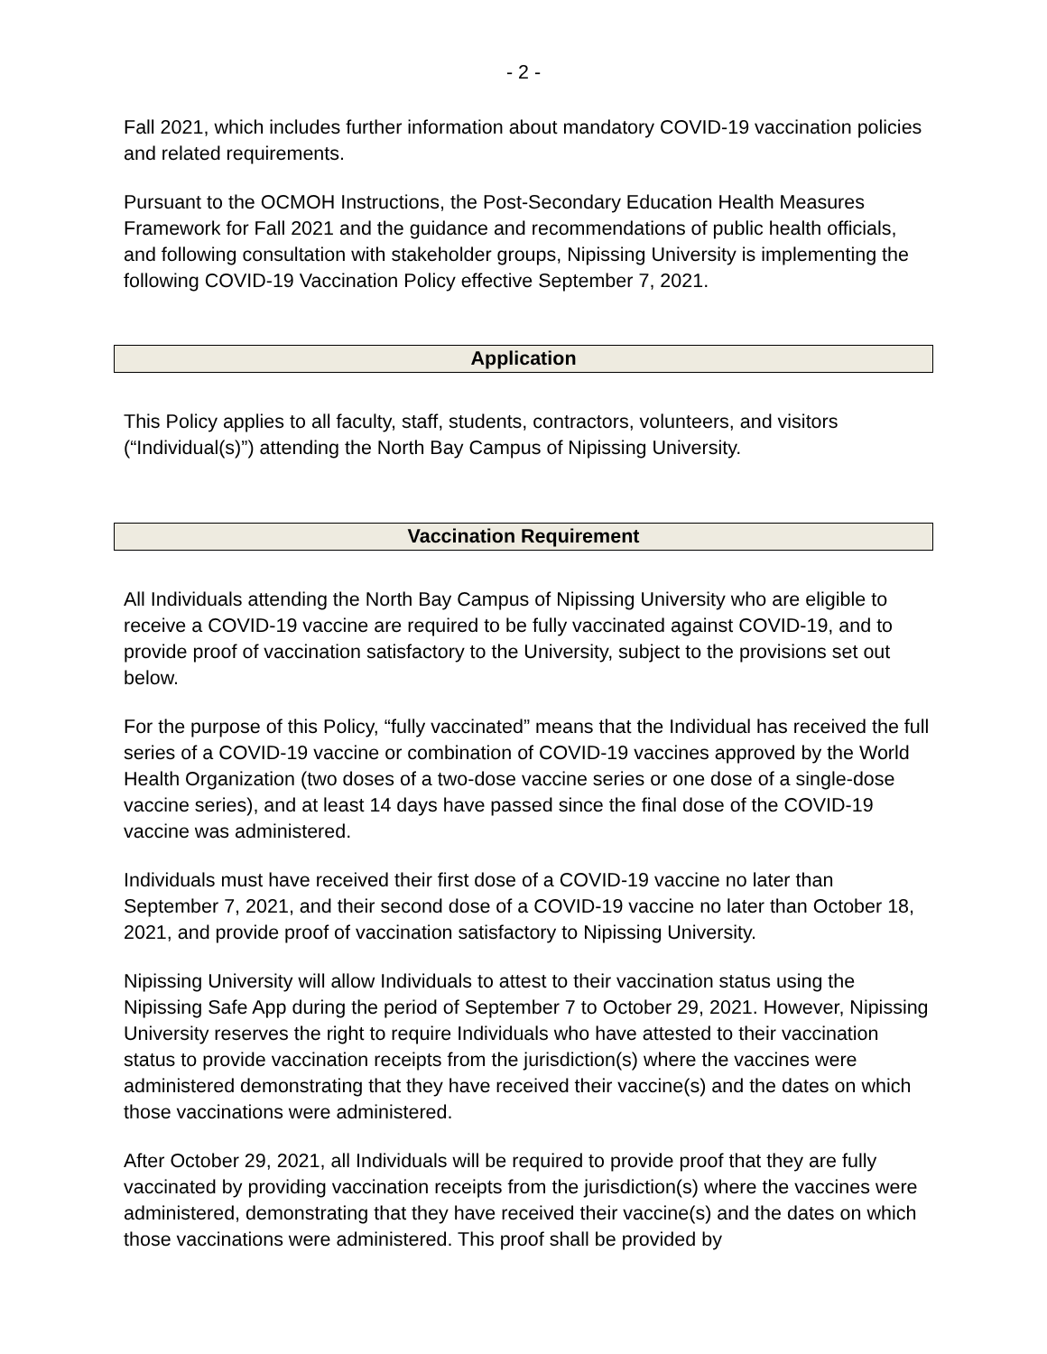- 2 -
Fall 2021, which includes further information about mandatory COVID-19 vaccination policies and related requirements.
Pursuant to the OCMOH Instructions, the Post-Secondary Education Health Measures Framework for Fall 2021 and the guidance and recommendations of public health officials, and following consultation with stakeholder groups, Nipissing University is implementing the following COVID-19 Vaccination Policy effective September 7, 2021.
Application
This Policy applies to all faculty, staff, students, contractors, volunteers, and visitors (“Individual(s)”) attending the North Bay Campus of Nipissing University.
Vaccination Requirement
All Individuals attending the North Bay Campus of Nipissing University who are eligible to receive a COVID-19 vaccine are required to be fully vaccinated against COVID-19, and to provide proof of vaccination satisfactory to the University, subject to the provisions set out below.
For the purpose of this Policy, “fully vaccinated” means that the Individual has received the full series of a COVID-19 vaccine or combination of COVID-19 vaccines approved by the World Health Organization (two doses of a two-dose vaccine series or one dose of a single-dose vaccine series), and at least 14 days have passed since the final dose of the COVID-19 vaccine was administered.
Individuals must have received their first dose of a COVID-19 vaccine no later than September 7, 2021, and their second dose of a COVID-19 vaccine no later than October 18, 2021, and provide proof of vaccination satisfactory to Nipissing University.
Nipissing University will allow Individuals to attest to their vaccination status using the Nipissing Safe App during the period of September 7 to October 29, 2021. However, Nipissing University reserves the right to require Individuals who have attested to their vaccination status to provide vaccination receipts from the jurisdiction(s) where the vaccines were administered demonstrating that they have received their vaccine(s) and the dates on which those vaccinations were administered.
After October 29, 2021, all Individuals will be required to provide proof that they are fully vaccinated by providing vaccination receipts from the jurisdiction(s) where the vaccines were administered, demonstrating that they have received their vaccine(s) and the dates on which those vaccinations were administered. This proof shall be provided by